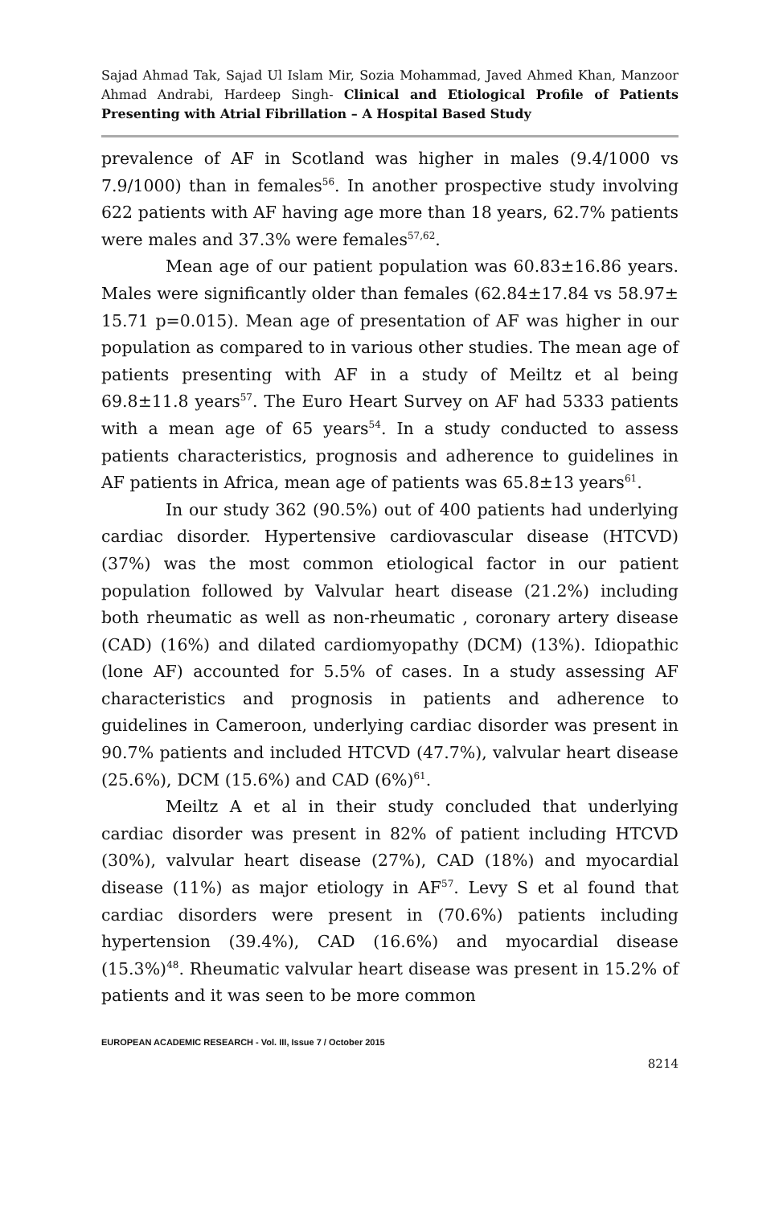Sajad Ahmad Tak, Sajad Ul Islam Mir, Sozia Mohammad, Javed Ahmed Khan, Manzoor Ahmad Andrabi, Hardeep Singh- Clinical and Etiological Profile of Patients Presenting with Atrial Fibrillation – A Hospital Based Study
prevalence of AF in Scotland was higher in males (9.4/1000 vs 7.9/1000) than in females<sup>56</sup>. In another prospective study involving 622 patients with AF having age more than 18 years, 62.7% patients were males and 37.3% were females<sup>57,62</sup>.
Mean age of our patient population was 60.83±16.86 years. Males were significantly older than females (62.84±17.84 vs 58.97± 15.71 p=0.015). Mean age of presentation of AF was higher in our population as compared to in various other studies. The mean age of patients presenting with AF in a study of Meiltz et al being 69.8±11.8 years<sup>57</sup>. The Euro Heart Survey on AF had 5333 patients with a mean age of 65 years<sup>54</sup>. In a study conducted to assess patients characteristics, prognosis and adherence to guidelines in AF patients in Africa, mean age of patients was 65.8±13 years<sup>61</sup>.
In our study 362 (90.5%) out of 400 patients had underlying cardiac disorder. Hypertensive cardiovascular disease (HTCVD) (37%) was the most common etiological factor in our patient population followed by Valvular heart disease (21.2%) including both rheumatic as well as non-rheumatic , coronary artery disease (CAD) (16%) and dilated cardiomyopathy (DCM) (13%). Idiopathic (lone AF) accounted for 5.5% of cases. In a study assessing AF characteristics and prognosis in patients and adherence to guidelines in Cameroon, underlying cardiac disorder was present in 90.7% patients and included HTCVD (47.7%), valvular heart disease (25.6%), DCM (15.6%) and CAD (6%)<sup>61</sup>.
Meiltz A et al in their study concluded that underlying cardiac disorder was present in 82% of patient including HTCVD (30%), valvular heart disease (27%), CAD (18%) and myocardial disease (11%) as major etiology in AF<sup>57</sup>. Levy S et al found that cardiac disorders were present in (70.6%) patients including hypertension (39.4%), CAD (16.6%) and myocardial disease (15.3%)<sup>48</sup>. Rheumatic valvular heart disease was present in 15.2% of patients and it was seen to be more common
EUROPEAN ACADEMIC RESEARCH - Vol. III, Issue 7 / October 2015
8214